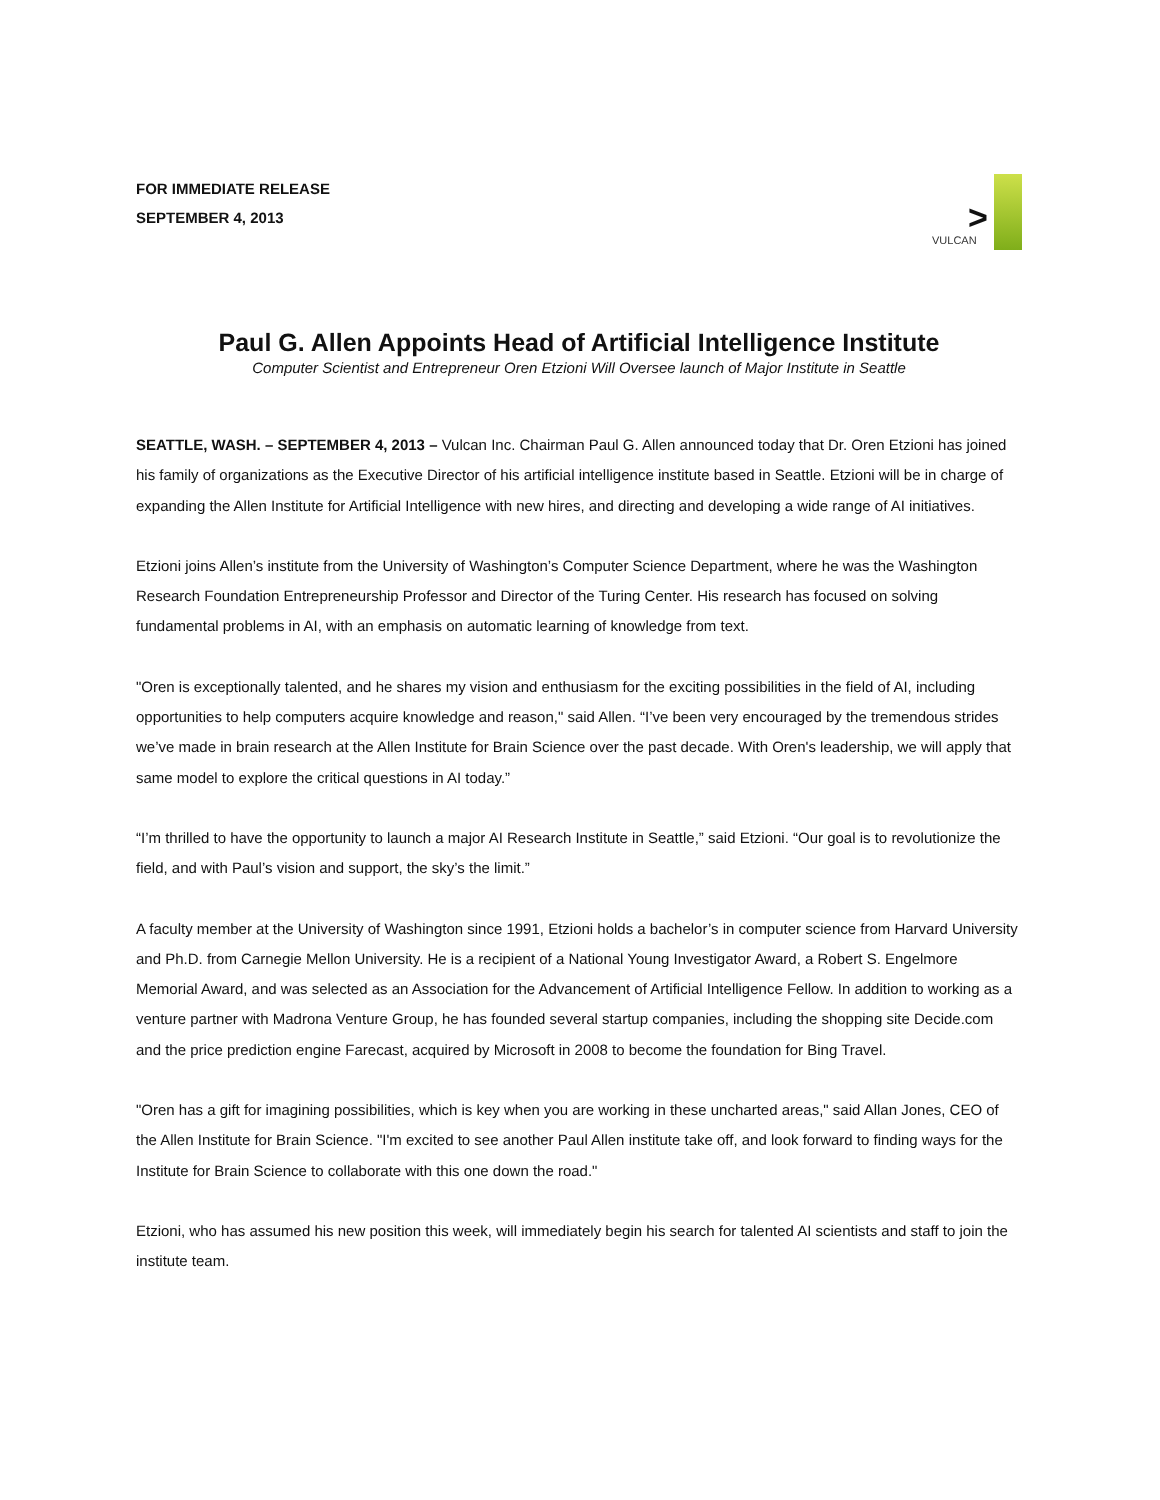FOR IMMEDIATE RELEASE
SEPTEMBER 4, 2013
>
VULCAN
Paul G. Allen Appoints Head of Artificial Intelligence Institute
Computer Scientist and Entrepreneur Oren Etzioni Will Oversee launch of Major Institute in Seattle
SEATTLE, WASH. – SEPTEMBER 4, 2013 – Vulcan Inc. Chairman Paul G. Allen announced today that Dr. Oren Etzioni has joined his family of organizations as the Executive Director of his artificial intelligence institute based in Seattle. Etzioni will be in charge of expanding the Allen Institute for Artificial Intelligence with new hires, and directing and developing a wide range of AI initiatives.
Etzioni joins Allen’s institute from the University of Washington’s Computer Science Department, where he was the Washington Research Foundation Entrepreneurship Professor and Director of the Turing Center. His research has focused on solving fundamental problems in AI, with an emphasis on automatic learning of knowledge from text.
"Oren is exceptionally talented, and he shares my vision and enthusiasm for the exciting possibilities in the field of AI, including opportunities to help computers acquire knowledge and reason," said Allen. “I’ve been very encouraged by the tremendous strides we’ve made in brain research at the Allen Institute for Brain Science over the past decade. With Oren's leadership, we will apply that same model to explore the critical questions in AI today.”
“I’m thrilled to have the opportunity to launch a major AI Research Institute in Seattle,” said Etzioni. “Our goal is to revolutionize the field, and with Paul’s vision and support, the sky’s the limit.”
A faculty member at the University of Washington since 1991, Etzioni holds a bachelor’s in computer science from Harvard University and Ph.D. from Carnegie Mellon University. He is a recipient of a National Young Investigator Award, a Robert S. Engelmore Memorial Award, and was selected as an Association for the Advancement of Artificial Intelligence Fellow. In addition to working as a venture partner with Madrona Venture Group, he has founded several startup companies, including the shopping site Decide.com and the price prediction engine Farecast, acquired by Microsoft in 2008 to become the foundation for Bing Travel.
"Oren has a gift for imagining possibilities, which is key when you are working in these uncharted areas," said Allan Jones, CEO of the Allen Institute for Brain Science. "I'm excited to see another Paul Allen institute take off, and look forward to finding ways for the Institute for Brain Science to collaborate with this one down the road."
Etzioni, who has assumed his new position this week, will immediately begin his search for talented AI scientists and staff to join the institute team.